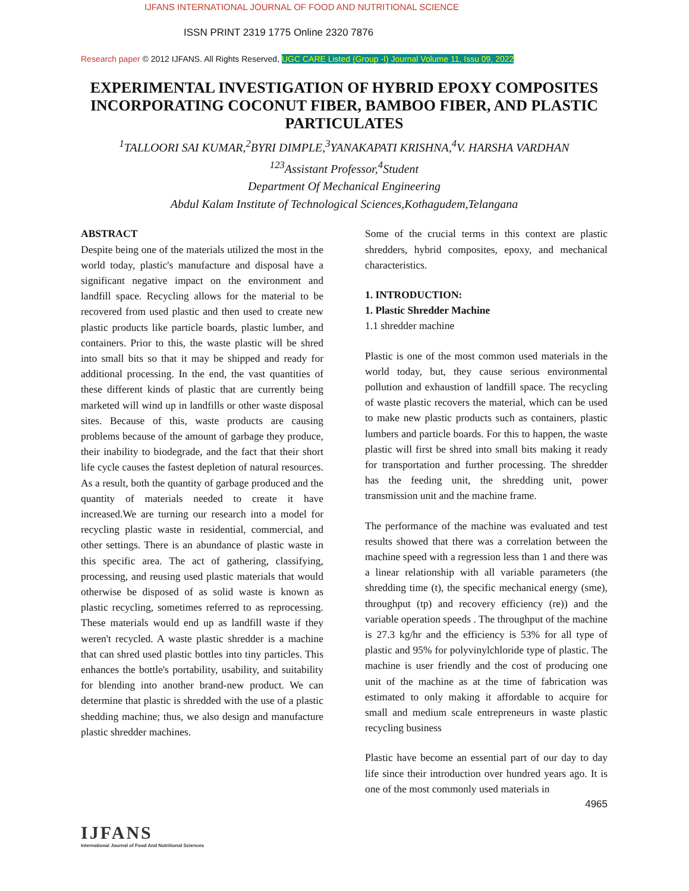IJFANS INTERNATIONAL JOURNAL OF FOOD AND NUTRITIONAL SCIENCE
ISSN PRINT 2319 1775 Online 2320 7876
Research paper © 2012 IJFANS. All Rights Reserved, UGC CARE Listed (Group -I) Journal Volume 11, Issu 09, 2022
EXPERIMENTAL INVESTIGATION OF HYBRID EPOXY COMPOSITES INCORPORATING COCONUT FIBER, BAMBOO FIBER, AND PLASTIC PARTICULATES
<sup>1</sup> TALLOORI SAI KUMAR,<sup>2</sup>BYRI DIMPLE,<sup>3</sup>YANAKAPATI KRISHNA,<sup>4</sup>V. HARSHA VARDHAN
<sup>123</sup> Assistant Professor,<sup>4</sup>Student
Department Of Mechanical Engineering
Abdul Kalam Institute of Technological Sciences,Kothagudem,Telangana
ABSTRACT
Despite being one of the materials utilized the most in the world today, plastic's manufacture and disposal have a significant negative impact on the environment and landfill space. Recycling allows for the material to be recovered from used plastic and then used to create new plastic products like particle boards, plastic lumber, and containers. Prior to this, the waste plastic will be shred into small bits so that it may be shipped and ready for additional processing. In the end, the vast quantities of these different kinds of plastic that are currently being marketed will wind up in landfills or other waste disposal sites. Because of this, waste products are causing problems because of the amount of garbage they produce, their inability to biodegrade, and the fact that their short life cycle causes the fastest depletion of natural resources. As a result, both the quantity of garbage produced and the quantity of materials needed to create it have increased.We are turning our research into a model for recycling plastic waste in residential, commercial, and other settings. There is an abundance of plastic waste in this specific area. The act of gathering, classifying, processing, and reusing used plastic materials that would otherwise be disposed of as solid waste is known as plastic recycling, sometimes referred to as reprocessing. These materials would end up as landfill waste if they weren't recycled. A waste plastic shredder is a machine that can shred used plastic bottles into tiny particles. This enhances the bottle's portability, usability, and suitability for blending into another brand-new product. We can determine that plastic is shredded with the use of a plastic shedding machine; thus, we also design and manufacture plastic shredder machines.
Some of the crucial terms in this context are plastic shredders, hybrid composites, epoxy, and mechanical characteristics.
1. INTRODUCTION:
1. Plastic Shredder Machine
1.1 shredder machine
Plastic is one of the most common used materials in the world today, but, they cause serious environmental pollution and exhaustion of landfill space. The recycling of waste plastic recovers the material, which can be used to make new plastic products such as containers, plastic lumbers and particle boards. For this to happen, the waste plastic will first be shred into small bits making it ready for transportation and further processing. The shredder has the feeding unit, the shredding unit, power transmission unit and the machine frame.
The performance of the machine was evaluated and test results showed that there was a correlation between the machine speed with a regression less than 1 and there was a linear relationship with all variable parameters (the shredding time (t), the specific mechanical energy (sme), throughput (tp) and recovery efficiency (re)) and the variable operation speeds . The throughput of the machine is 27.3 kg/hr and the efficiency is 53% for all type of plastic and 95% for polyvinylchloride type of plastic. The machine is user friendly and the cost of producing one unit of the machine as at the time of fabrication was estimated to only making it affordable to acquire for small and medium scale entrepreneurs in waste plastic recycling business
Plastic have become an essential part of our day to day life since their introduction over hundred years ago. It is one of the most commonly used materials in
4965
IJFANS
International Journal of Food And Nutritional Sciences